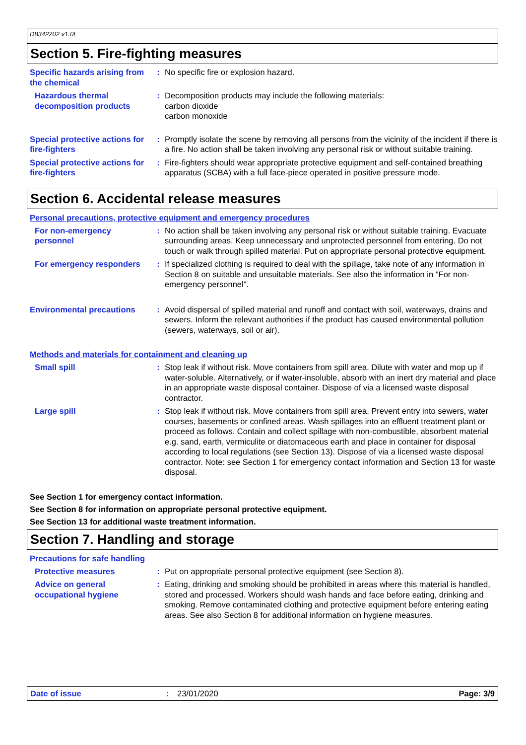D8342202 v1.0L
Section 5. Fire-fighting measures
Specific hazards arising from the chemical
: No specific fire or explosion hazard.
Hazardous thermal decomposition products
: Decomposition products may include the following materials:
carbon dioxide
carbon monoxide
Special protective actions for fire-fighters
: Promptly isolate the scene by removing all persons from the vicinity of the incident if there is a fire. No action shall be taken involving any personal risk or without suitable training.
Special protective actions for fire-fighters
: Fire-fighters should wear appropriate protective equipment and self-contained breathing apparatus (SCBA) with a full face-piece operated in positive pressure mode.
Section 6. Accidental release measures
Personal precautions, protective equipment and emergency procedures
For non-emergency personnel
: No action shall be taken involving any personal risk or without suitable training. Evacuate surrounding areas. Keep unnecessary and unprotected personnel from entering. Do not touch or walk through spilled material. Put on appropriate personal protective equipment.
For emergency responders : If specialized clothing is required to deal with the spillage, take note of any information in Section 8 on suitable and unsuitable materials. See also the information in "For non-emergency personnel".
Environmental precautions : Avoid dispersal of spilled material and runoff and contact with soil, waterways, drains and sewers. Inform the relevant authorities if the product has caused environmental pollution (sewers, waterways, soil or air).
Methods and materials for containment and cleaning up
Small spill : Stop leak if without risk. Move containers from spill area. Dilute with water and mop up if water-soluble. Alternatively, or if water-insoluble, absorb with an inert dry material and place in an appropriate waste disposal container. Dispose of via a licensed waste disposal contractor.
Large spill : Stop leak if without risk. Move containers from spill area. Prevent entry into sewers, water courses, basements or confined areas. Wash spillages into an effluent treatment plant or proceed as follows. Contain and collect spillage with non-combustible, absorbent material e.g. sand, earth, vermiculite or diatomaceous earth and place in container for disposal according to local regulations (see Section 13). Dispose of via a licensed waste disposal contractor. Note: see Section 1 for emergency contact information and Section 13 for waste disposal.
See Section 1 for emergency contact information.
See Section 8 for information on appropriate personal protective equipment.
See Section 13 for additional waste treatment information.
Section 7. Handling and storage
Precautions for safe handling
Protective measures : Put on appropriate personal protective equipment (see Section 8).
Advice on general occupational hygiene
: Eating, drinking and smoking should be prohibited in areas where this material is handled, stored and processed. Workers should wash hands and face before eating, drinking and smoking. Remove contaminated clothing and protective equipment before entering eating areas. See also Section 8 for additional information on hygiene measures.
Date of issue: 23/01/2020 Page: 3/9